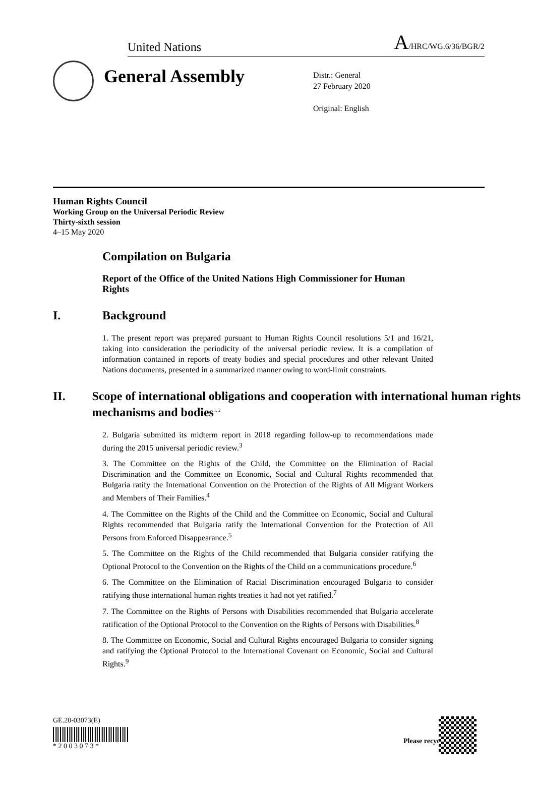United Nations A/HRC/WG.6/36/BGR/2
General Assembly
Distr.: General
27 February 2020
Original: English
Human Rights Council
Working Group on the Universal Periodic Review
Thirty-sixth session
4–15 May 2020
Compilation on Bulgaria
Report of the Office of the United Nations High Commissioner for Human Rights
I. Background
1. The present report was prepared pursuant to Human Rights Council resolutions 5/1 and 16/21, taking into consideration the periodicity of the universal periodic review. It is a compilation of information contained in reports of treaty bodies and special procedures and other relevant United Nations documents, presented in a summarized manner owing to word-limit constraints.
II. Scope of international obligations and cooperation with international human rights mechanisms and bodies<sup>1, 2</sup>
2. Bulgaria submitted its midterm report in 2018 regarding follow-up to recommendations made during the 2015 universal periodic review.<sup>3</sup>
3. The Committee on the Rights of the Child, the Committee on the Elimination of Racial Discrimination and the Committee on Economic, Social and Cultural Rights recommended that Bulgaria ratify the International Convention on the Protection of the Rights of All Migrant Workers and Members of Their Families.<sup>4</sup>
4. The Committee on the Rights of the Child and the Committee on Economic, Social and Cultural Rights recommended that Bulgaria ratify the International Convention for the Protection of All Persons from Enforced Disappearance.<sup>5</sup>
5. The Committee on the Rights of the Child recommended that Bulgaria consider ratifying the Optional Protocol to the Convention on the Rights of the Child on a communications procedure.<sup>6</sup>
6. The Committee on the Elimination of Racial Discrimination encouraged Bulgaria to consider ratifying those international human rights treaties it had not yet ratified.<sup>7</sup>
7. The Committee on the Rights of Persons with Disabilities recommended that Bulgaria accelerate ratification of the Optional Protocol to the Convention on the Rights of Persons with Disabilities.<sup>8</sup>
8. The Committee on Economic, Social and Cultural Rights encouraged Bulgaria to consider signing and ratifying the Optional Protocol to the International Covenant on Economic, Social and Cultural Rights.<sup>9</sup>
GE.20-03073(E)
* 2 0 0 3 0 7 3 *
Please recycle ♲